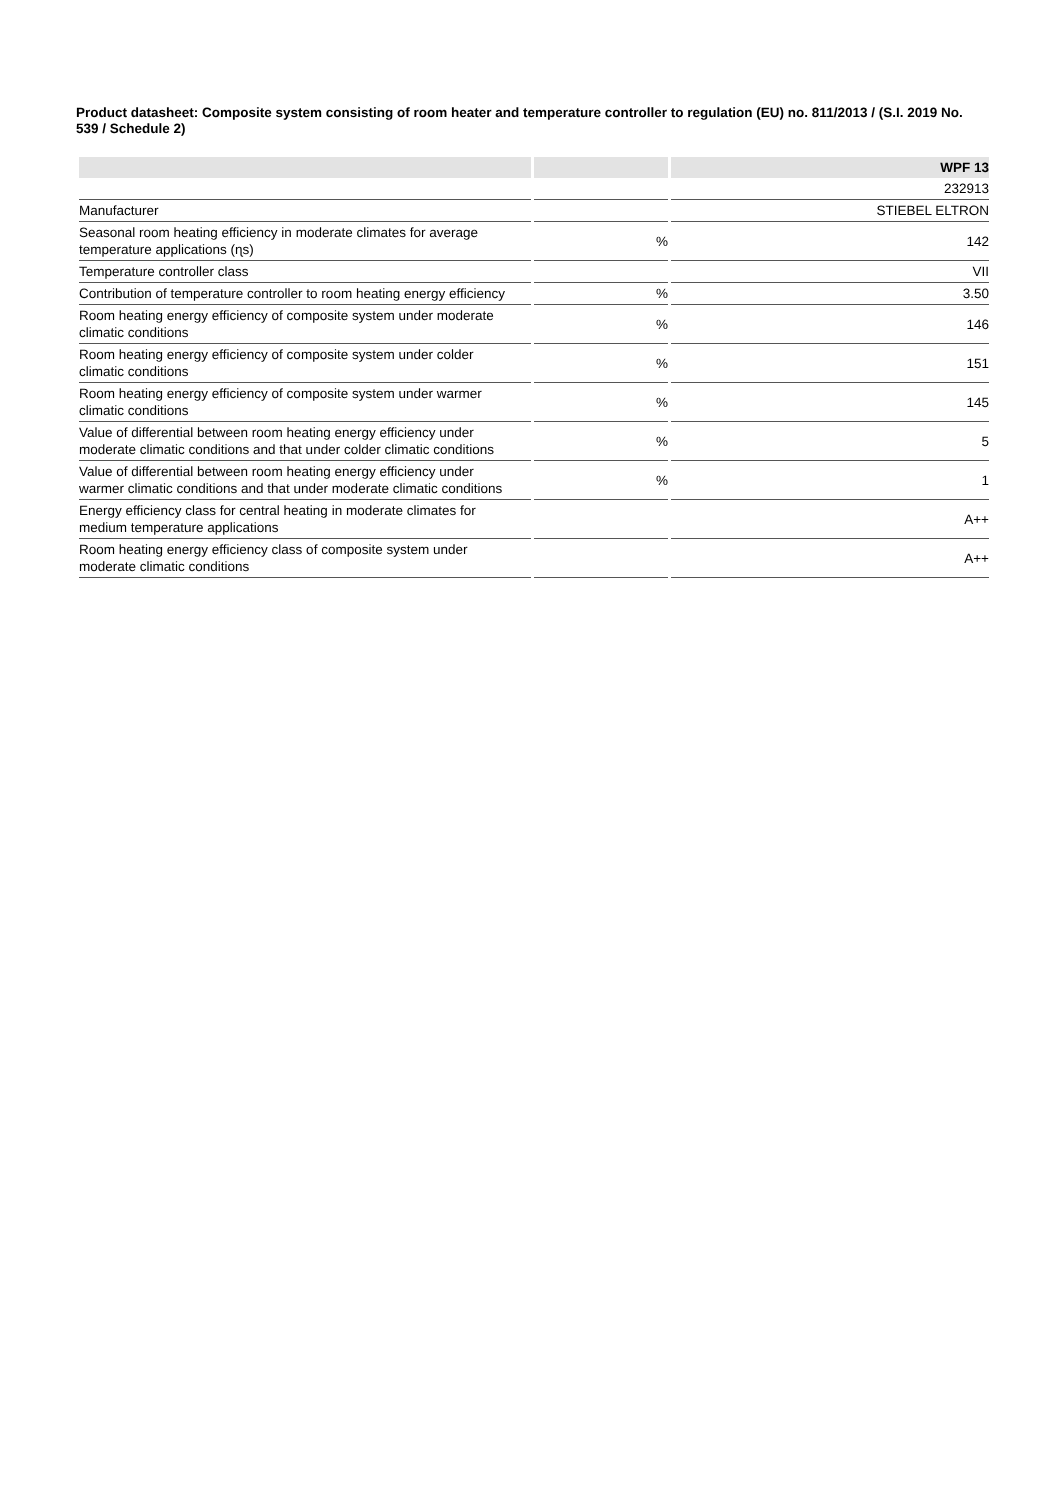Product datasheet: Composite system consisting of room heater and temperature controller to regulation (EU) no. 811/2013 / (S.I. 2019 No. 539 / Schedule 2)
| | | WPF 13 |
| --- | --- | --- |
| | | 232913 |
| Manufacturer | | STIEBEL ELTRON |
| Seasonal room heating efficiency in moderate climates for average temperature applications (ɳs) | % | 142 |
| Temperature controller class | | VII |
| Contribution of temperature controller to room heating energy efficiency | % | 3.50 |
| Room heating energy efficiency of composite system under moderate climatic conditions | % | 146 |
| Room heating energy efficiency of composite system under colder climatic conditions | % | 151 |
| Room heating energy efficiency of composite system under warmer climatic conditions | % | 145 |
| Value of differential between room heating energy efficiency under moderate climatic conditions and that under colder climatic conditions | % | 5 |
| Value of differential between room heating energy efficiency under warmer climatic conditions and that under moderate climatic conditions | % | 1 |
| Energy efficiency class for central heating in moderate climates for medium temperature applications | | A++ |
| Room heating energy efficiency class of composite system under moderate climatic conditions | | A++ |